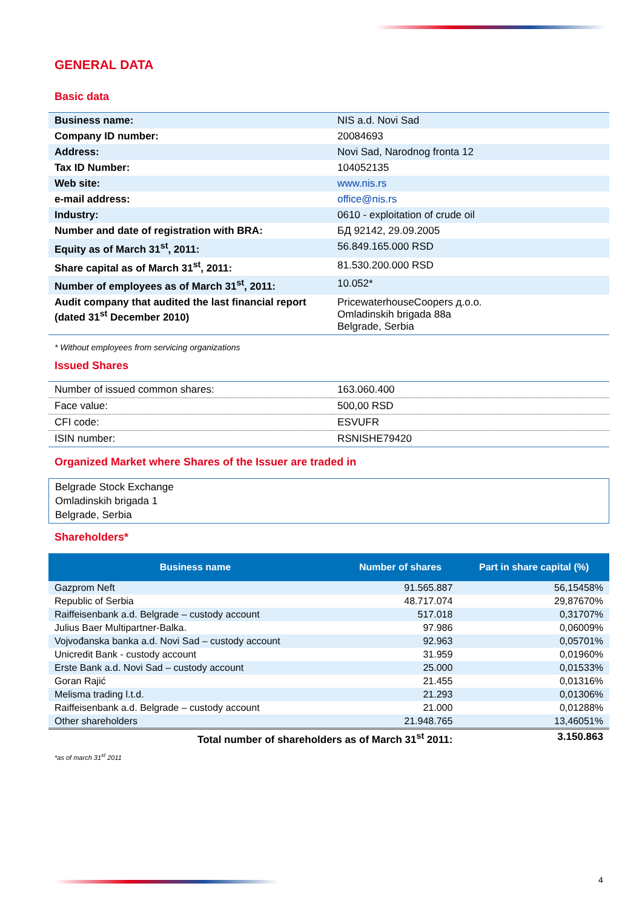GENERAL DATA
Basic data
| Business name: | NIS a.d. Novi Sad |
| Company ID number: | 20084693 |
| Address: | Novi Sad, Narodnog fronta 12 |
| Tax ID Number: | 104052135 |
| Web site: | www.nis.rs |
| e-mail address: | office@nis.rs |
| Industry: | 0610 - exploitation of crude oil |
| Number and date of registration with BRA: | БД 92142, 29.09.2005 |
| Equity as of March 31<sup>st</sup>, 2011: | 56.849.165.000 RSD |
| Share capital as of March 31<sup>st</sup>, 2011: | 81.530.200.000 RSD |
| Number of employees as of March 31<sup>st</sup>, 2011: | 10.052* |
| Audit company that audited the last financial report (dated 31<sup>st</sup> December 2010) | PricewaterhouseCoopers д.о.о. Omladinskih brigada 88a Belgrade, Serbia |
* Without employees from servicing organizations
Issued Shares
| Number of issued common shares: | 163.060.400 |
| Face value: | 500,00 RSD |
| CFI code: | ESVUFR |
| ISIN number: | RSNISHE79420 |
Organized Market where Shares of the Issuer are traded in
Belgrade Stock Exchange
Omladinskih brigada 1
Belgrade, Serbia
Shareholders*
| Business name | Number of shares | Part in share capital (%) |
| --- | --- | --- |
| Gazprom Neft | 91.565.887 | 56,15458% |
| Republic of Serbia | 48.717.074 | 29,87670% |
| Raiffeisenbank a.d. Belgrade – custody account | 517.018 | 0,31707% |
| Julius Baer Multipartner-Balka. | 97.986 | 0,06009% |
| Vojvođanska banka a.d. Novi Sad – custody account | 92.963 | 0,05701% |
| Unicredit Bank - custody account | 31.959 | 0,01960% |
| Erste Bank a.d. Novi Sad – custody account | 25.000 | 0,01533% |
| Goran Rajić | 21.455 | 0,01316% |
| Melisma trading l.t.d. | 21.293 | 0,01306% |
| Raiffeisenbank a.d. Belgrade – custody account | 21.000 | 0,01288% |
| Other shareholders | 21.948.765 | 13,46051% |
| Total number of shareholders as of March 31<sup>st</sup> 2011: | | 3.150.863 |
*as of march 31<sup>st</sup> 2011
4